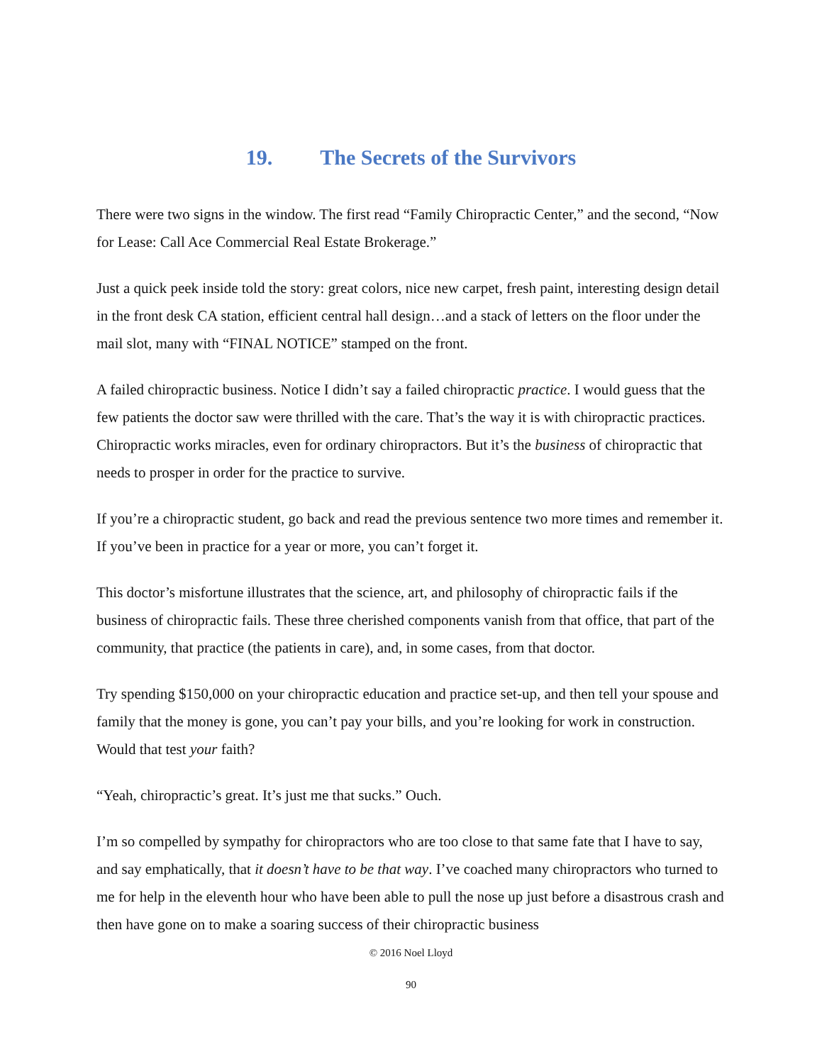19. The Secrets of the Survivors
There were two signs in the window. The first read “Family Chiropractic Center,” and the second, “Now for Lease: Call Ace Commercial Real Estate Brokerage.”
Just a quick peek inside told the story: great colors, nice new carpet, fresh paint, interesting design detail in the front desk CA station, efficient central hall design…and a stack of letters on the floor under the mail slot, many with “FINAL NOTICE” stamped on the front.
A failed chiropractic business. Notice I didn’t say a failed chiropractic practice. I would guess that the few patients the doctor saw were thrilled with the care. That’s the way it is with chiropractic practices. Chiropractic works miracles, even for ordinary chiropractors. But it’s the business of chiropractic that needs to prosper in order for the practice to survive.
If you’re a chiropractic student, go back and read the previous sentence two more times and remember it. If you’ve been in practice for a year or more, you can’t forget it.
This doctor’s misfortune illustrates that the science, art, and philosophy of chiropractic fails if the business of chiropractic fails. These three cherished components vanish from that office, that part of the community, that practice (the patients in care), and, in some cases, from that doctor.
Try spending $150,000 on your chiropractic education and practice set-up, and then tell your spouse and family that the money is gone, you can’t pay your bills, and you’re looking for work in construction. Would that test your faith?
“Yeah, chiropractic’s great. It’s just me that sucks.” Ouch.
I’m so compelled by sympathy for chiropractors who are too close to that same fate that I have to say, and say emphatically, that it doesn’t have to be that way. I’ve coached many chiropractors who turned to me for help in the eleventh hour who have been able to pull the nose up just before a disastrous crash and then have gone on to make a soaring success of their chiropractic business
© 2016 Noel Lloyd
90